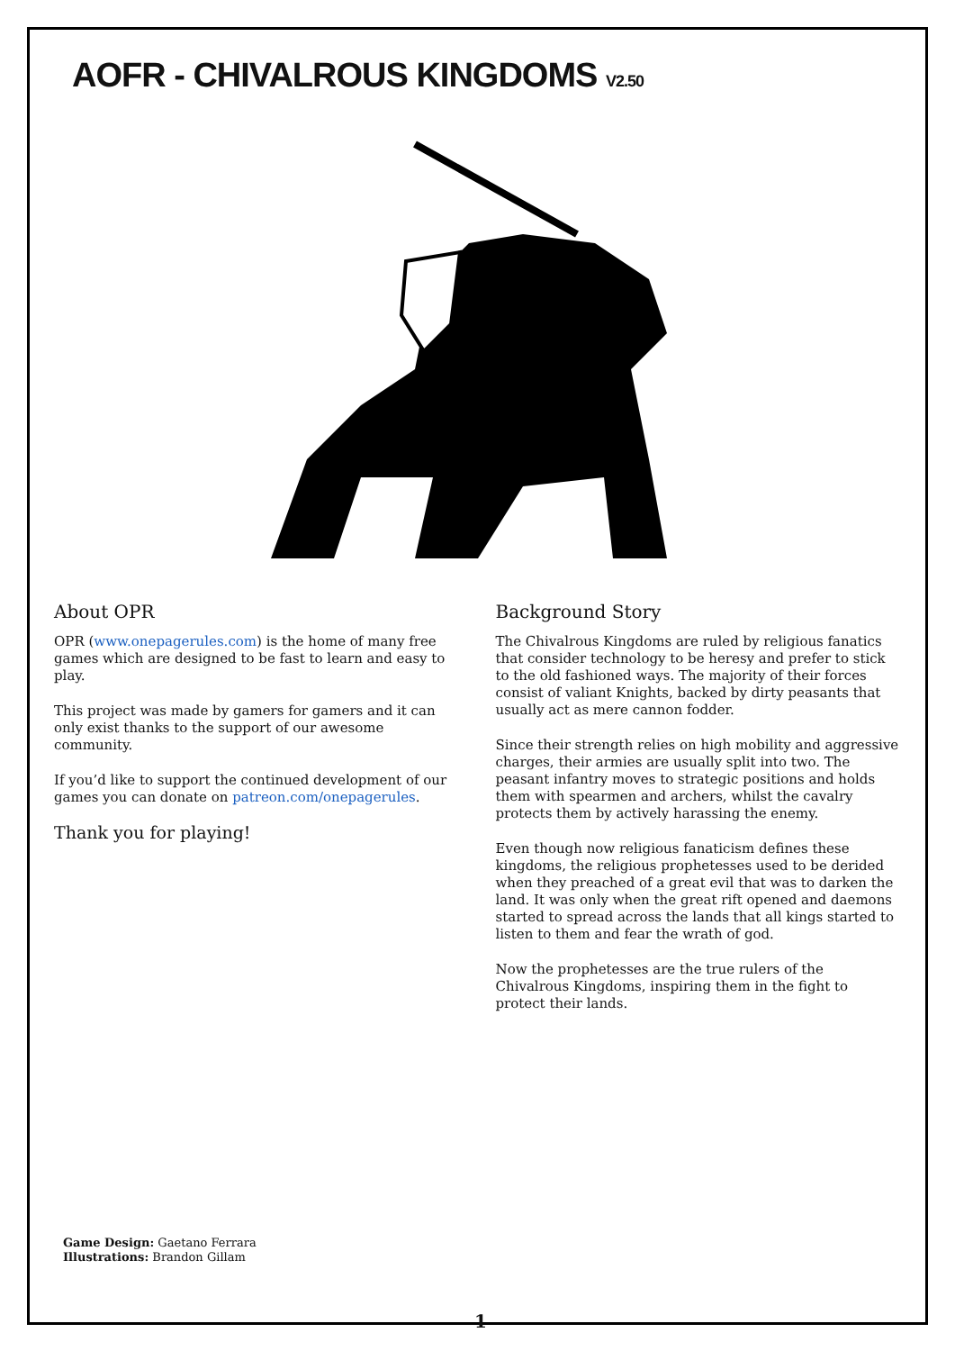AOFR - CHIVALROUS KINGDOMS V2.50
About OPR
OPR (www.onepagerules.com) is the home of many free games which are designed to be fast to learn and easy to play.
This project was made by gamers for gamers and it can only exist thanks to the support of our awesome community.
If you’d like to support the continued development of our games you can donate on patreon.com/onepagerules.
Thank you for playing!
Background Story
The Chivalrous Kingdoms are ruled by religious fanatics that consider technology to be heresy and prefer to stick to the old fashioned ways. The majority of their forces consist of valiant Knights, backed by dirty peasants that usually act as mere cannon fodder.
Since their strength relies on high mobility and aggressive charges, their armies are usually split into two. The peasant infantry moves to strategic positions and holds them with spearmen and archers, whilst the cavalry protects them by actively harassing the enemy.
Even though now religious fanaticism defines these kingdoms, the religious prophetesses used to be derided when they preached of a great evil that was to darken the land. It was only when the great rift opened and daemons started to spread across the lands that all kings started to listen to them and fear the wrath of god.
Now the prophetesses are the true rulers of the Chivalrous Kingdoms, inspiring them in the fight to protect their lands.
Game Design: Gaetano Ferrara
Illustrations: Brandon Gillam
1